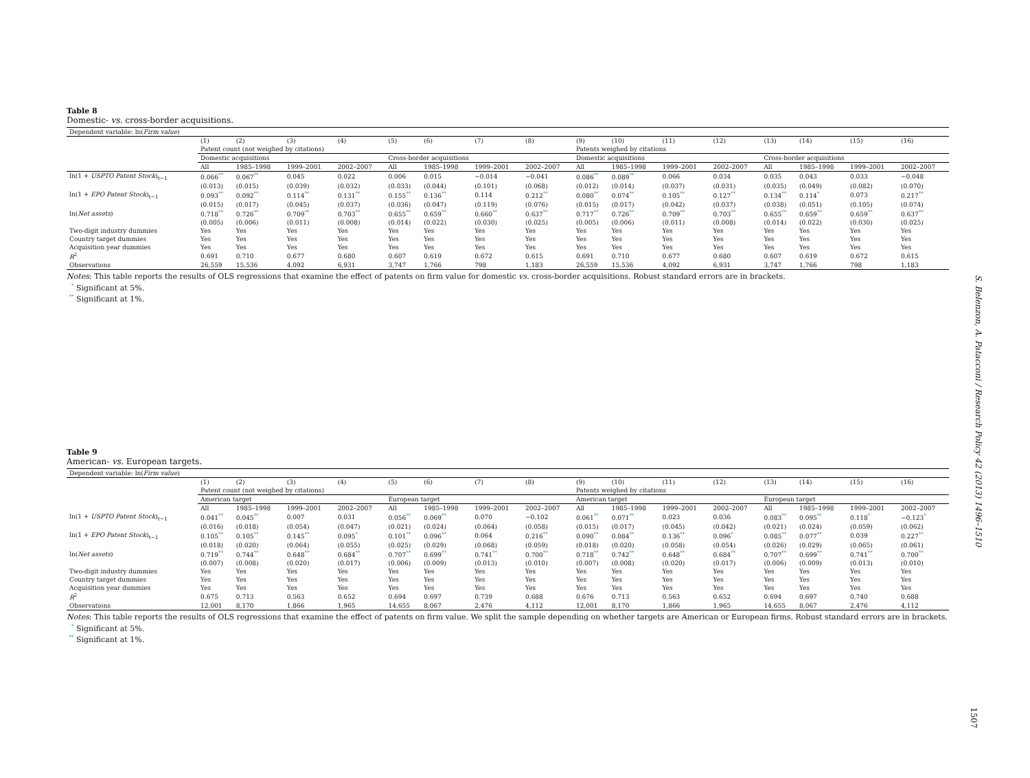Table 8
Domestic- vs. cross-border acquisitions.
| Dependent variable: ln( Firm value ) | | | | | | | | | | | | | | | | |
| | (1) | (2) | (3) | (4) | (5) | (6) | (7) | (8) | (9) | (10) | (11) | (12) | (13) | (14) | (15) | (16) |
| | Patent count (not weighed by citations) | | | | | | | | Patents weighed by citations | | | | | | | |
| | Domestic acquisitions | | | | Cross-border acquisitions | | | | Domestic acquisitions | | | | Cross-border acquisitions | | | |
| | All | 1985–1998 | 1999–2001 | 2002–2007 | All | 1985–1998 | 1999–2001 | 2002–2007 | All | 1985–1998 | 1999–2001 | 2002–2007 | All | 1985–1998 | 1999–2001 | 2002–2007 |
| ln(1 + USPTO Patent Stock )<sub>t−1</sub> | 0.066<sup>**</sup> | 0.067<sup>**</sup> | 0.045 | 0.022 | 0.006 | 0.015 | −0.014 | −0.041 | 0.086<sup>**</sup> | 0.089<sup>**</sup> | 0.066 | 0.034 | 0.035 | 0.043 | 0.033 | −0.048 |
| | (0.013) | (0.015) | (0.039) | (0.032) | (0.033) | (0.044) | (0.101) | (0.068) | (0.012) | (0.014) | (0.037) | (0.031) | (0.035) | (0.049) | (0.082) | (0.070) |
| ln(1 + EPO Patent Stock )<sub>t−1</sub> | 0.093<sup>**</sup> | 0.092<sup>**</sup> | 0.114<sup>**</sup> | 0.131<sup>**</sup> | 0.155<sup>**</sup> | 0.136<sup>**</sup> | 0.114 | 0.212<sup>**</sup> | 0.080<sup>**</sup> | 0.074<sup>**</sup> | 0.105<sup>**</sup> | 0.127<sup>**</sup> | 0.134<sup>**</sup> | 0.114<sup>*</sup> | 0.073 | 0.217<sup>**</sup> |
| | (0.015) | (0.017) | (0.045) | (0.037) | (0.036) | (0.047) | (0.119) | (0.076) | (0.015) | (0.017) | (0.042) | (0.037) | (0.038) | (0.051) | (0.105) | (0.074) |
| ln( Net assets ) | 0.718<sup>**</sup> | 0.726<sup>**</sup> | 0.709<sup>**</sup> | 0.703<sup>**</sup> | 0.655<sup>**</sup> | 0.659<sup>**</sup> | 0.660<sup>**</sup> | 0.637<sup>**</sup> | 0.717<sup>**</sup> | 0.726<sup>**</sup> | 0.709<sup>**</sup> | 0.703<sup>**</sup> | 0.655<sup>**</sup> | 0.659<sup>**</sup> | 0.659<sup>**</sup> | 0.637<sup>**</sup> |
| | (0.005) | (0.006) | (0.011) | (0.008) | (0.014) | (0.022) | (0.030) | (0.025) | (0.005) | (0.006) | (0.011) | (0.008) | (0.014) | (0.022) | (0.030) | (0.025) |
| Two-digit industry dummies | Yes | Yes | Yes | Yes | Yes | Yes | Yes | Yes | Yes | Yes | Yes | Yes | Yes | Yes | Yes | Yes |
| Country target dummies | Yes | Yes | Yes | Yes | Yes | Yes | Yes | Yes | Yes | Yes | Yes | Yes | Yes | Yes | Yes | Yes |
| Acquisition year dummies | Yes | Yes | Yes | Yes | Yes | Yes | Yes | Yes | Yes | Yes | Yes | Yes | Yes | Yes | Yes | Yes |
| R<sup>2</sup> | 0.691 | 0.710 | 0.677 | 0.680 | 0.607 | 0.619 | 0.672 | 0.615 | 0.691 | 0.710 | 0.677 | 0.680 | 0.607 | 0.619 | 0.672 | 0.615 |
| Observations | 26,559 | 15,536 | 4,092 | 6,931 | 3,747 | 1,766 | 798 | 1,183 | 26,559 | 15,536 | 4,092 | 6,931 | 3,747 | 1,766 | 798 | 1,183 |
Notes: This table reports the results of OLS regressions that examine the effect of patents on firm value for domestic vs. cross-border acquisitions. Robust standard errors are in brackets.
<sup>*</sup> Significant at 5%.
<sup>**</sup> Significant at 1%.
Table 9
American- vs. European targets.
| Dependent variable: ln( Firm value ) | | | | | | | | | | | | | | | | |
| | (1) | (2) | (3) | (4) | (5) | (6) | (7) | (8) | (9) | (10) | (11) | (12) | (13) | (14) | (15) | (16) |
| | Patent count (not weighed by citations) | | | | | | | | Patents weighed by citations | | | | | | | |
| | American target | | | | European target | | | | American target | | | | European target | | | |
| | All | 1985–1998 | 1999–2001 | 2002–2007 | All | 1985–1998 | 1999–2001 | 2002–2007 | All | 1985–1998 | 1999–2001 | 2002–2007 | All | 1985–1998 | 1999–2001 | 2002–2007 |
| ln(1 + USPTO Patent Stock )<sub>t−1</sub> | 0.041<sup>**</sup> | 0.045<sup>**</sup> | 0.007 | 0.031 | 0.056<sup>**</sup> | 0.069<sup>**</sup> | 0.070 | −0.102 | 0.061<sup>**</sup> | 0.071<sup>**</sup> | 0.023 | 0.036 | 0.083<sup>**</sup> | 0.095<sup>**</sup> | 0.118<sup>*</sup> | −0.123<sup>*</sup> |
| | (0.016) | (0.018) | (0.054) | (0.047) | (0.021) | (0.024) | (0.064) | (0.058) | (0.015) | (0.017) | (0.045) | (0.042) | (0.021) | (0.024) | (0.059) | (0.062) |
| ln(1 + EPO Patent Stock )<sub>t−1</sub> | 0.105<sup>**</sup> | 0.105<sup>**</sup> | 0.145<sup>**</sup> | 0.095<sup>*</sup> | 0.101<sup>**</sup> | 0.096<sup>**</sup> | 0.064 | 0.216<sup>**</sup> | 0.090<sup>**</sup> | 0.084<sup>**</sup> | 0.136<sup>**</sup> | 0.096<sup>*</sup> | 0.085<sup>**</sup> | 0.077<sup>**</sup> | 0.039 | 0.227<sup>**</sup> |
| | (0.018) | (0.020) | (0.064) | (0.055) | (0.025) | (0.029) | (0.068) | (0.059) | (0.018) | (0.020) | (0.058) | (0.054) | (0.026) | (0.029) | (0.065) | (0.061) |
| ln( Net assets ) | 0.719<sup>**</sup> | 0.744<sup>**</sup> | 0.648<sup>**</sup> | 0.684<sup>**</sup> | 0.707<sup>**</sup> | 0.699<sup>**</sup> | 0.741<sup>**</sup> | 0.700<sup>**</sup> | 0.718<sup>**</sup> | 0.742<sup>**</sup> | 0.648<sup>**</sup> | 0.684<sup>**</sup> | 0.707<sup>**</sup> | 0.699<sup>**</sup> | 0.741<sup>**</sup> | 0.700<sup>**</sup> |
| | (0.007) | (0.008) | (0.020) | (0.017) | (0.006) | (0.009) | (0.013) | (0.010) | (0.007) | (0.008) | (0.020) | (0.017) | (0.006) | (0.009) | (0.013) | (0.010) |
| Two-digit industry dummies | Yes | Yes | Yes | Yes | Yes | Yes | Yes | Yes | Yes | Yes | Yes | Yes | Yes | Yes | Yes | Yes |
| Country target dummies | Yes | Yes | Yes | Yes | Yes | Yes | Yes | Yes | Yes | Yes | Yes | Yes | Yes | Yes | Yes | Yes |
| Acquisition year dummies | Yes | Yes | Yes | Yes | Yes | Yes | Yes | Yes | Yes | Yes | Yes | Yes | Yes | Yes | Yes | Yes |
| R<sup>2</sup> | 0.675 | 0.713 | 0.563 | 0.652 | 0.694 | 0.697 | 0.739 | 0.688 | 0.676 | 0.713 | 0.563 | 0.652 | 0.694 | 0.697 | 0.740 | 0.688 |
| Observations | 12,001 | 8,170 | 1,866 | 1,965 | 14,655 | 8,067 | 2,476 | 4,112 | 12,001 | 8,170 | 1,866 | 1,965 | 14,655 | 8,067 | 2,476 | 4,112 |
Notes: This table reports the results of OLS regressions that examine the effect of patents on firm value. We split the sample depending on whether targets are American or European firms. Robust standard errors are in brackets.
<sup>*</sup> Significant at 5%.
<sup>**</sup> Significant at 1%.
S. Belenzon, A. Patacconi / Research Policy 42 (2013) 1496–1510
1507